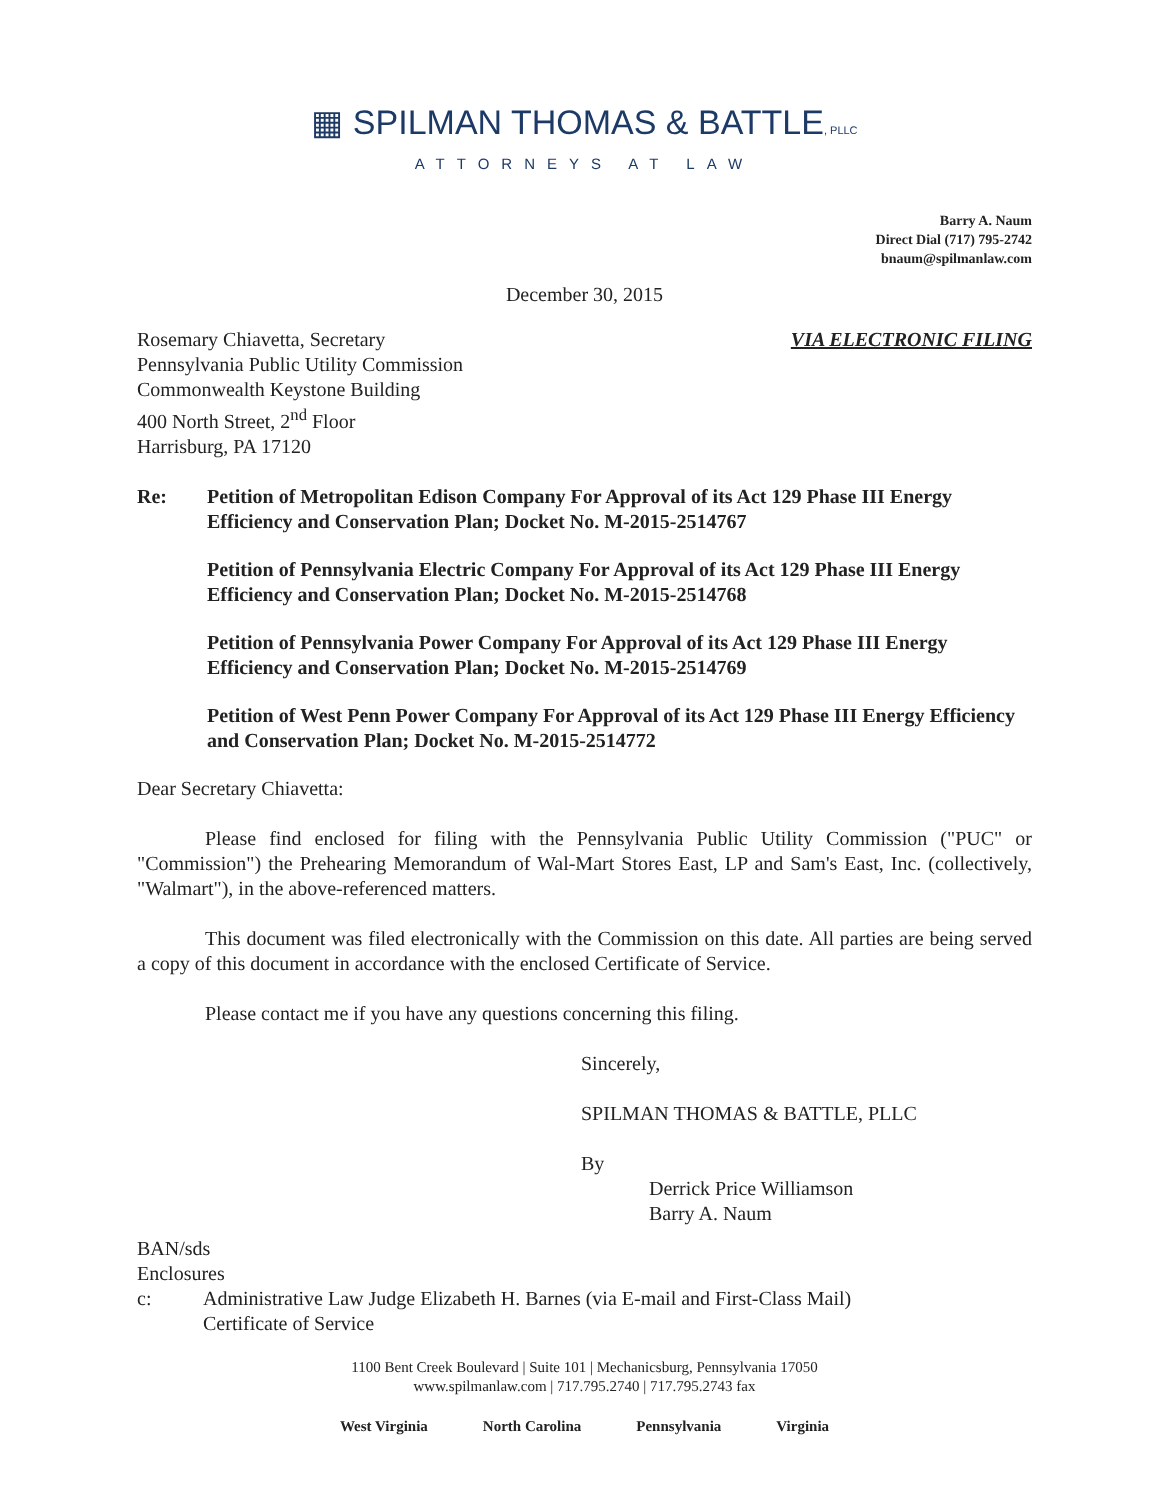▦ SPILMAN THOMAS & BATTLE, PLLC
ATTORNEYS AT LAW
Barry A. Naum
Direct Dial (717) 795-2742
bnaum@spilmanlaw.com
December 30, 2015
Rosemary Chiavetta, Secretary
Pennsylvania Public Utility Commission
Commonwealth Keystone Building
400 North Street, 2<sup>nd</sup> Floor
Harrisburg, PA 17120
VIA ELECTRONIC FILING
Re: Petition of Metropolitan Edison Company For Approval of its Act 129 Phase III Energy Efficiency and Conservation Plan; Docket No. M-2015-2514767
Petition of Pennsylvania Electric Company For Approval of its Act 129 Phase III Energy Efficiency and Conservation Plan; Docket No. M-2015-2514768
Petition of Pennsylvania Power Company For Approval of its Act 129 Phase III Energy Efficiency and Conservation Plan; Docket No. M-2015-2514769
Petition of West Penn Power Company For Approval of its Act 129 Phase III Energy Efficiency and Conservation Plan; Docket No. M-2015-2514772
Dear Secretary Chiavetta:
Please find enclosed for filing with the Pennsylvania Public Utility Commission ("PUC" or "Commission") the Prehearing Memorandum of Wal-Mart Stores East, LP and Sam's East, Inc. (collectively, "Walmart"), in the above-referenced matters.
This document was filed electronically with the Commission on this date. All parties are being served a copy of this document in accordance with the enclosed Certificate of Service.
Please contact me if you have any questions concerning this filing.
Sincerely,
SPILMAN THOMAS & BATTLE, PLLC
By
Derrick Price Williamson
Barry A. Naum
BAN/sds
Enclosures
c: Administrative Law Judge Elizabeth H. Barnes (via E-mail and First-Class Mail)
Certificate of Service
1100 Bent Creek Boulevard | Suite 101 | Mechanicsburg, Pennsylvania 17050
www.spilmanlaw.com | 717.795.2740 | 717.795.2743 fax
West Virginia North Carolina Pennsylvania Virginia